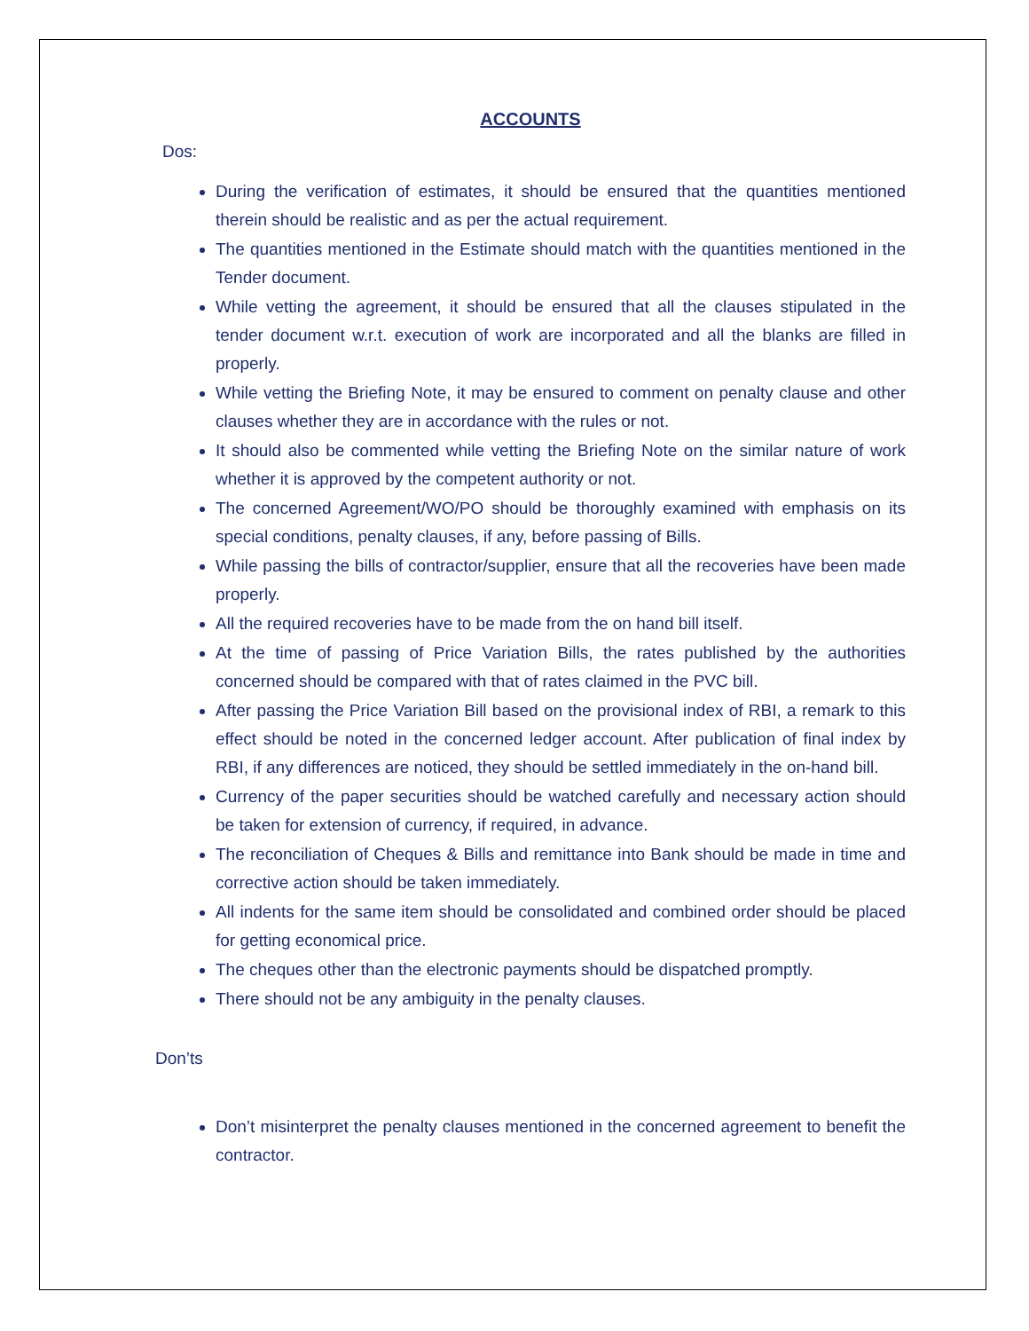ACCOUNTS
Dos:
During the verification of estimates, it should be ensured that the quantities mentioned therein should be realistic and as per the actual requirement.
The quantities mentioned in the Estimate should match with the quantities mentioned in the Tender document.
While vetting the agreement, it should be ensured that all the clauses stipulated in the tender document w.r.t. execution of work are incorporated and all the blanks are filled in properly.
While vetting the Briefing Note, it may be ensured to comment on penalty clause and other clauses whether they are in accordance with the rules or not.
It should also be commented while vetting the Briefing Note on the similar nature of work whether it is approved by the competent authority or not.
The concerned Agreement/WO/PO should be thoroughly examined with emphasis on its special conditions, penalty clauses, if any, before passing of Bills.
While passing the bills of contractor/supplier, ensure that all the recoveries have been made properly.
All the required recoveries have to be made from the on hand bill itself.
At the time of passing of Price Variation Bills, the rates published by the authorities concerned should be compared with that of rates claimed in the PVC bill.
After passing the Price Variation Bill based on the provisional index of RBI, a remark to this effect should be noted in the concerned ledger account. After publication of final index by RBI, if any differences are noticed, they should be settled immediately in the on-hand bill.
Currency of the paper securities should be watched carefully and necessary action should be taken for extension of currency, if required, in advance.
The reconciliation of Cheques & Bills and remittance into Bank should be made in time and corrective action should be taken immediately.
All indents for the same item should be consolidated and combined order should be placed for getting economical price.
The cheques other than the electronic payments should be dispatched promptly.
There should not be any ambiguity in the penalty clauses.
Don’ts
Don’t misinterpret the penalty clauses mentioned in the concerned agreement to benefit the contractor.